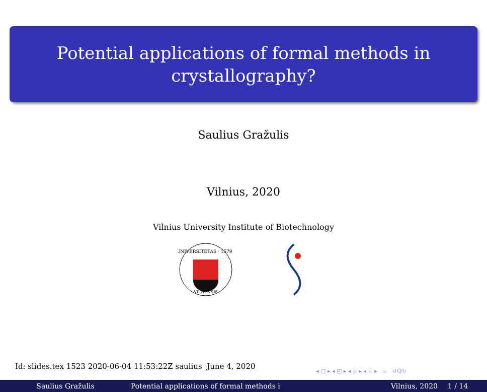Potential applications of formal methods in
crystallography?
Saulius Gražulis
Vilnius, 2020
Vilnius University Institute of Biotechnology
UNIVERSITETAS · 1579 ·
VILNENSIS
Id: slides.tex 1523 2020-06-04 11:53:22Z saulius June 4, 2020
◂ ▢ ▸ ◂ ◰ ▸ ◂ ≡ ▸ ◂ ≡ ▸ ≡ ↺Q↻
Saulius Gražulis Potential applications of formal methods i Vilnius, 2020 1 / 14